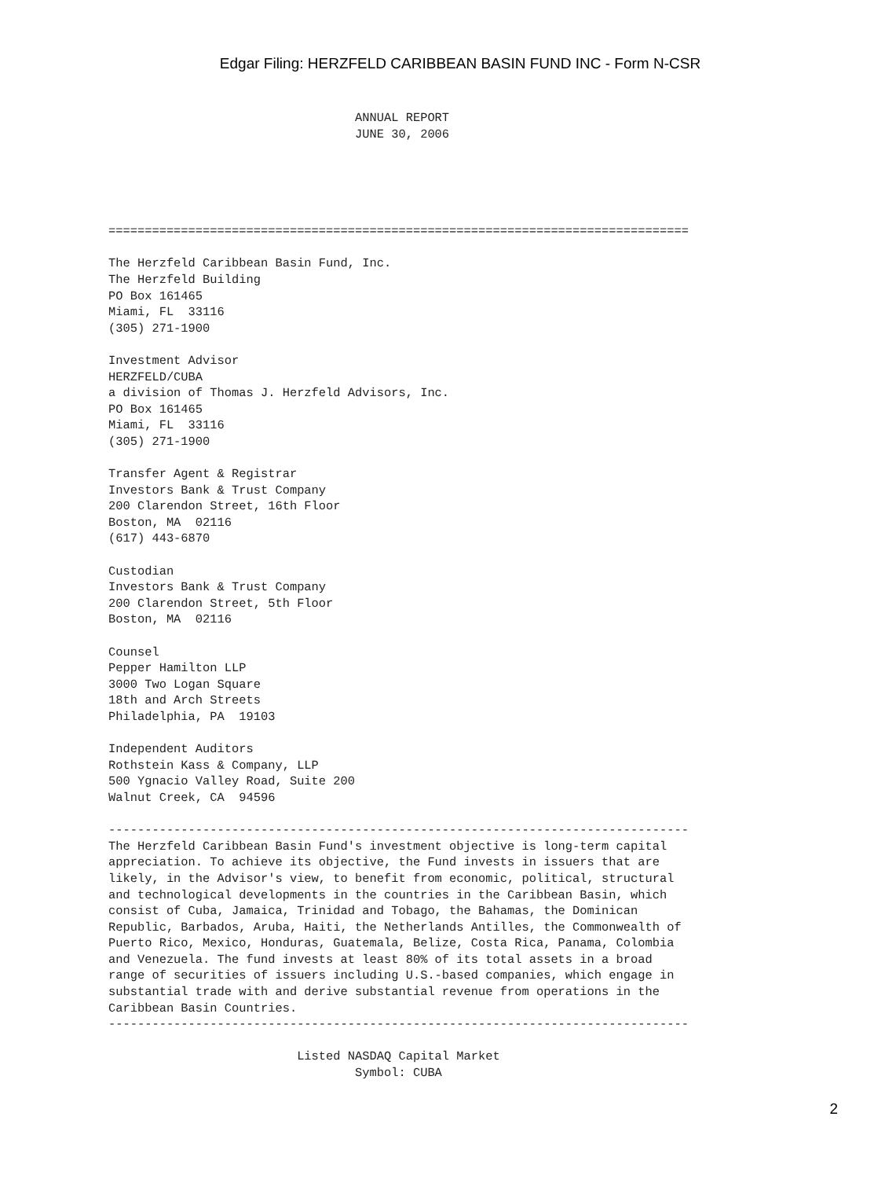Edgar Filing: HERZFELD CARIBBEAN BASIN FUND INC - Form N-CSR
                                  ANNUAL REPORT
                                  JUNE 30, 2006





================================================================================

The Herzfeld Caribbean Basin Fund, Inc.
The Herzfeld Building
PO Box 161465
Miami, FL  33116
(305) 271-1900

Investment Advisor
HERZFELD/CUBA
a division of Thomas J. Herzfeld Advisors, Inc.
PO Box 161465
Miami, FL  33116
(305) 271-1900

Transfer Agent & Registrar
Investors Bank & Trust Company
200 Clarendon Street, 16th Floor
Boston, MA  02116
(617) 443-6870

Custodian
Investors Bank & Trust Company
200 Clarendon Street, 5th Floor
Boston, MA  02116

Counsel
Pepper Hamilton LLP
3000 Two Logan Square
18th and Arch Streets
Philadelphia, PA  19103

Independent Auditors
Rothstein Kass & Company, LLP
500 Ygnacio Valley Road, Suite 200
Walnut Creek, CA  94596

--------------------------------------------------------------------------------
The Herzfeld Caribbean Basin Fund's investment objective is long-term capital
appreciation. To achieve its objective, the Fund invests in issuers that are
likely, in the Advisor's view, to benefit from economic, political, structural
and technological developments in the countries in the Caribbean Basin, which
consist of Cuba, Jamaica, Trinidad and Tobago, the Bahamas, the Dominican
Republic, Barbados, Aruba, Haiti, the Netherlands Antilles, the Commonwealth of
Puerto Rico, Mexico, Honduras, Guatemala, Belize, Costa Rica, Panama, Colombia
and Venezuela. The fund invests at least 80% of its total assets in a broad
range of securities of issuers including U.S.-based companies, which engage in
substantial trade with and derive substantial revenue from operations in the
Caribbean Basin Countries.
--------------------------------------------------------------------------------

                          Listed NASDAQ Capital Market
                                  Symbol: CUBA
2